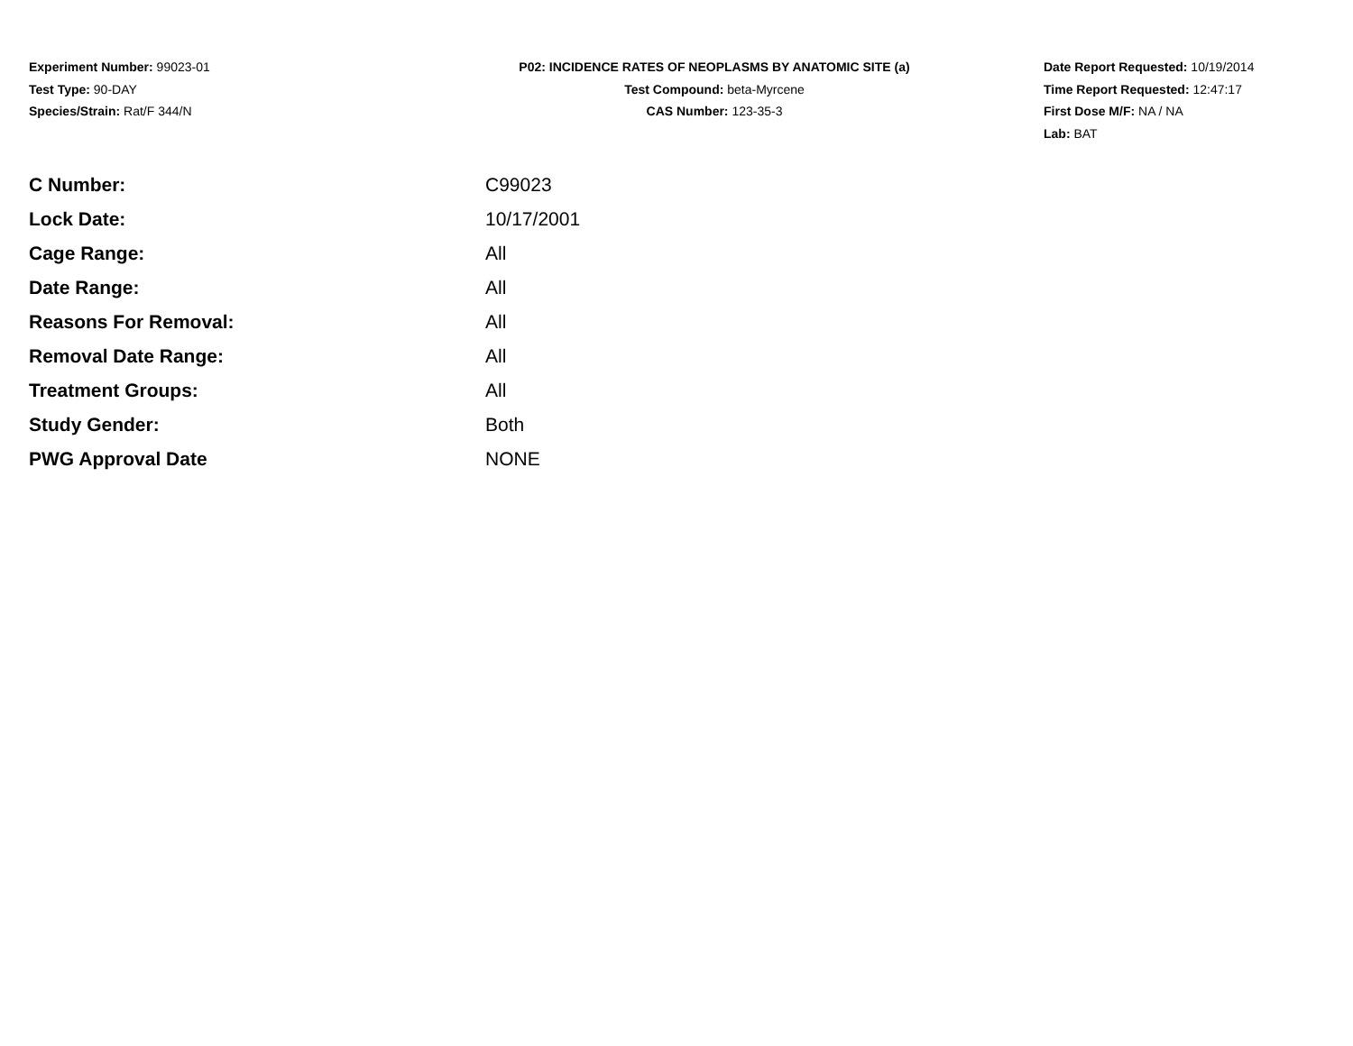Experiment Number: 99023-01
Test Type: 90-DAY
Species/Strain: Rat/F 344/N
P02: INCIDENCE RATES OF NEOPLASMS BY ANATOMIC SITE (a)
Test Compound: beta-Myrcene
CAS Number: 123-35-3
Date Report Requested: 10/19/2014
Time Report Requested: 12:47:17
First Dose M/F: NA / NA
Lab: BAT
| C Number: | C99023 |
| Lock Date: | 10/17/2001 |
| Cage Range: | All |
| Date Range: | All |
| Reasons For Removal: | All |
| Removal Date Range: | All |
| Treatment Groups: | All |
| Study Gender: | Both |
| PWG Approval Date | NONE |